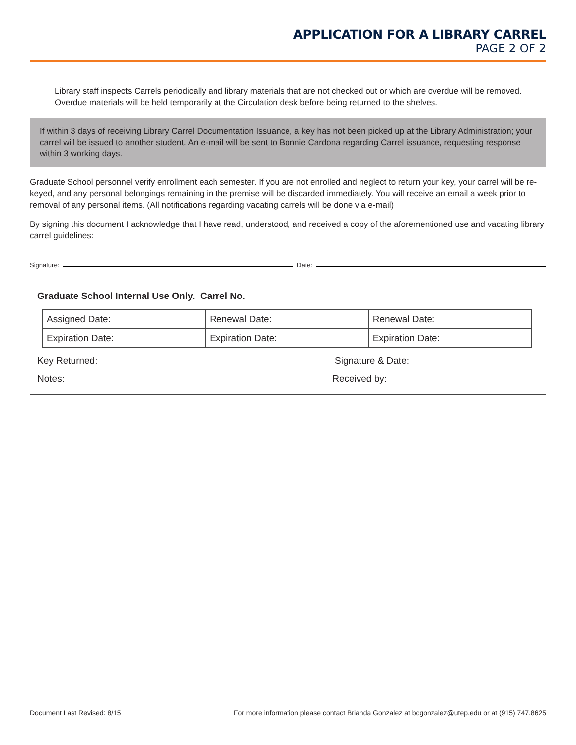APPLICATION FOR A LIBRARY CARREL
PAGE 2 OF 2
Library staff inspects Carrels periodically and library materials that are not checked out or which are overdue will be removed. Overdue materials will be held temporarily at the Circulation desk before being returned to the shelves.
If within 3 days of receiving Library Carrel Documentation Issuance, a key has not been picked up at the Library Administration; your carrel will be issued to another student. An e-mail will be sent to Bonnie Cardona regarding Carrel issuance, requesting response within 3 working days.
Graduate School personnel verify enrollment each semester. If you are not enrolled and neglect to return your key, your carrel will be re-keyed, and any personal belongings remaining in the premise will be discarded immediately. You will receive an email a week prior to removal of any personal items. (All notifications regarding vacating carrels will be done via e-mail)
By signing this document I acknowledge that I have read, understood, and received a copy of the aforementioned use and vacating library carrel guidelines:
Signature: Date:
Graduate School Internal Use Only. Carrel No.
| Assigned Date: | Renewal Date: | Renewal Date: |
| Expiration Date: | Expiration Date: | Expiration Date: |
Key Returned: Signature & Date:
Notes: Received by:
Document Last Revised: 8/15 For more information please contact Brianda Gonzalez at bcgonzalez@utep.edu or at (915) 747.8625